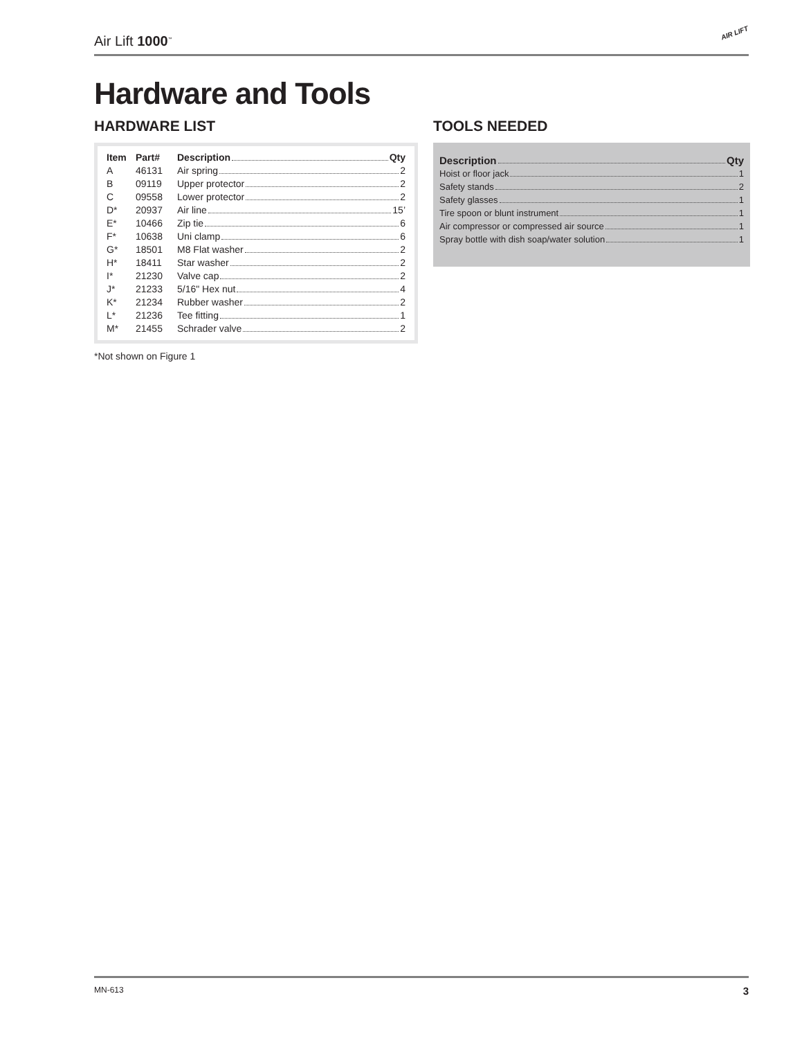Air Lift 1000<sup>™</sup> AIR LIFT
Hardware and Tools
HARDWARE LIST
| Item | Part# | Description Qty |
| --- | --- | --- |
| A | 46131 | Air spring 2 |
| B | 09119 | Upper protector 2 |
| C | 09558 | Lower protector 2 |
| D* | 20937 | Air line 15’ |
| E* | 10466 | Zip tie 6 |
| F* | 10638 | Uni clamp 6 |
| G* | 18501 | M8 Flat washer 2 |
| H* | 18411 | Star washer 2 |
| I* | 21230 | Valve cap 2 |
| J* | 21233 | 5/16" Hex nut 4 |
| K* | 21234 | Rubber washer 2 |
| L* | 21236 | Tee fitting 1 |
| M* | 21455 | Schrader valve 2 |
*Not shown on Figure 1
TOOLS NEEDED
| Description Qty |
| --- |
| Hoist or floor jack 1 |
| Safety stands 2 |
| Safety glasses 1 |
| Tire spoon or blunt instrument 1 |
| Air compressor or compressed air source 1 |
| Spray bottle with dish soap/water solution 1 |
MN-613 3